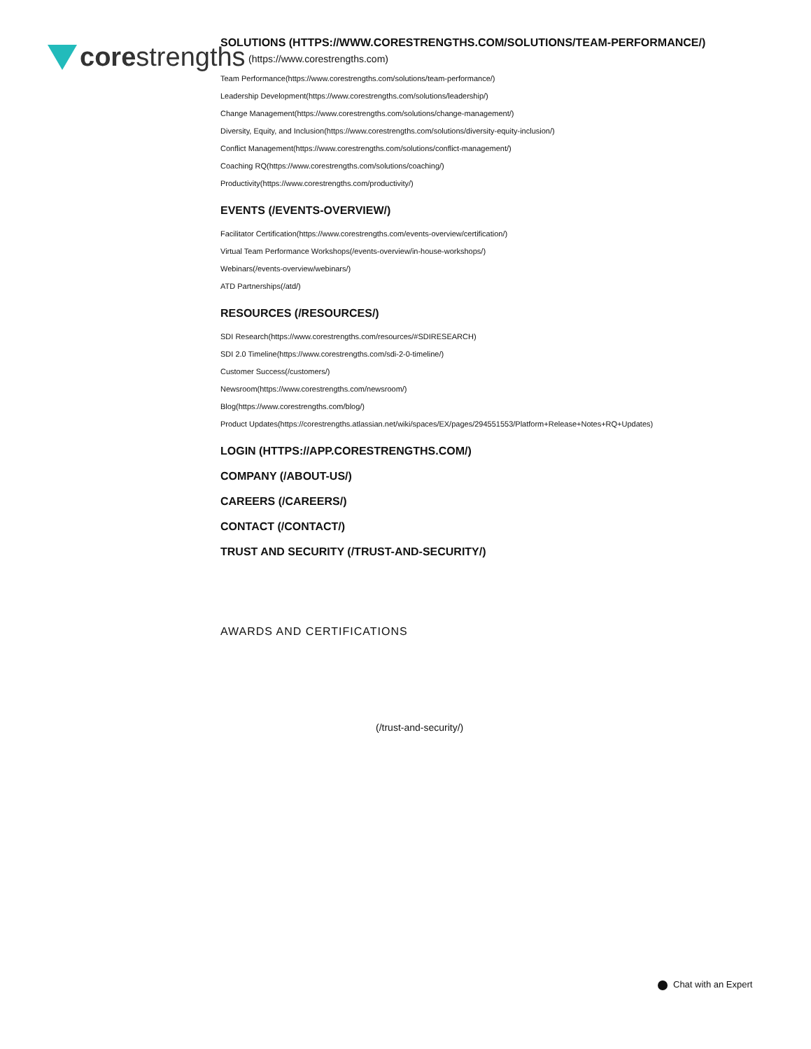core strengths
SOLUTIONS (HTTPS://WWW.CORESTRENGTHS.COM/SOLUTIONS/TEAM-PERFORMANCE/)
(https://www.corestrengths.com)
Team Performance(https://www.corestrengths.com/solutions/team-performance/)
Leadership Development(https://www.corestrengths.com/solutions/leadership/)
Change Management(https://www.corestrengths.com/solutions/change-management/)
Diversity, Equity, and Inclusion(https://www.corestrengths.com/solutions/diversity-equity-inclusion/)
Conflict Management(https://www.corestrengths.com/solutions/conflict-management/)
Coaching RQ(https://www.corestrengths.com/solutions/coaching/)
Productivity(https://www.corestrengths.com/productivity/)
EVENTS (/EVENTS-OVERVIEW/)
Facilitator Certification(https://www.corestrengths.com/events-overview/certification/)
Virtual Team Performance Workshops(/events-overview/in-house-workshops/)
Webinars(/events-overview/webinars/)
ATD Partnerships(/atd/)
RESOURCES (/RESOURCES/)
SDI Research(https://www.corestrengths.com/resources/#SDIRESEARCH)
SDI 2.0 Timeline(https://www.corestrengths.com/sdi-2-0-timeline/)
Customer Success(/customers/)
Newsroom(https://www.corestrengths.com/newsroom/)
Blog(https://www.corestrengths.com/blog/)
Product Updates(https://corestrengths.atlassian.net/wiki/spaces/EX/pages/294551553/Platform+Release+Notes+RQ+Updates)
LOGIN (HTTPS://APP.CORESTRENGTHS.COM/)
COMPANY (/ABOUT-US/)
CAREERS (/CAREERS/)
CONTACT (/CONTACT/)
TRUST AND SECURITY (/TRUST-AND-SECURITY/)
AWARDS AND CERTIFICATIONS
(/trust-and-security/)
Chat with an Expert